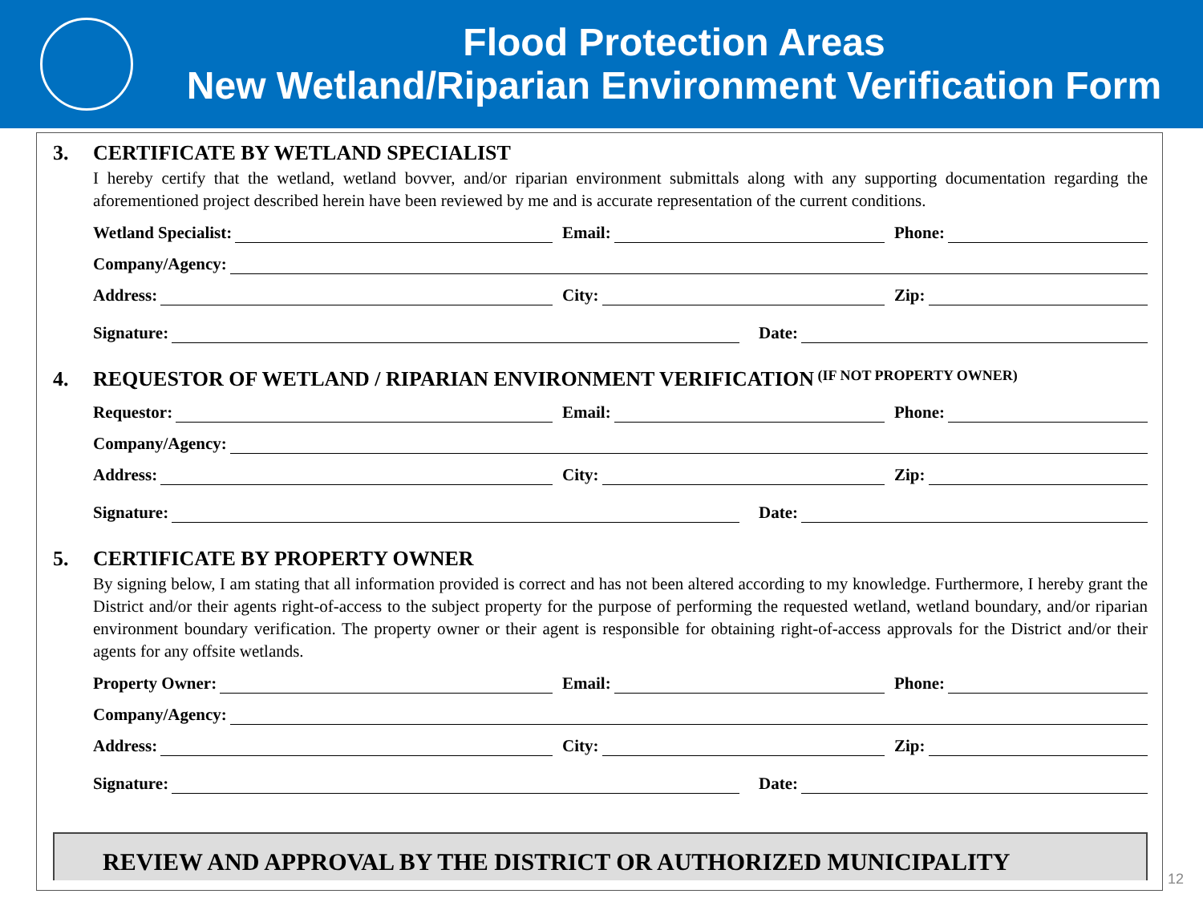Flood Protection Areas
New Wetland/Riparian Environment Verification Form
3. CERTIFICATE BY WETLAND SPECIALIST
I hereby certify that the wetland, wetland bovver, and/or riparian environment submittals along with any supporting documentation regarding the aforementioned project described herein have been reviewed by me and is accurate representation of the current conditions.
Wetland Specialist:
Email:
Phone:
Company/Agency:
Address:
City:
Zip:
Signature:
Date:
4. REQUESTOR OF WETLAND / RIPARIAN ENVIRONMENT VERIFICATION (IF NOT PROPERTY OWNER)
Requestor:
Email:
Phone:
Company/Agency:
Address:
City:
Zip:
Signature:
Date:
5. CERTIFICATE BY PROPERTY OWNER
By signing below, I am stating that all information provided is correct and has not been altered according to my knowledge. Furthermore, I hereby grant the District and/or their agents right-of-access to the subject property for the purpose of performing the requested wetland, wetland boundary, and/or riparian environment boundary verification. The property owner or their agent is responsible for obtaining right-of-access approvals for the District and/or their agents for any offsite wetlands.
Property Owner:
Email:
Phone:
Company/Agency:
Address:
City:
Zip:
Signature:
Date:
REVIEW AND APPROVAL BY THE DISTRICT OR AUTHORIZED MUNICIPALITY
12